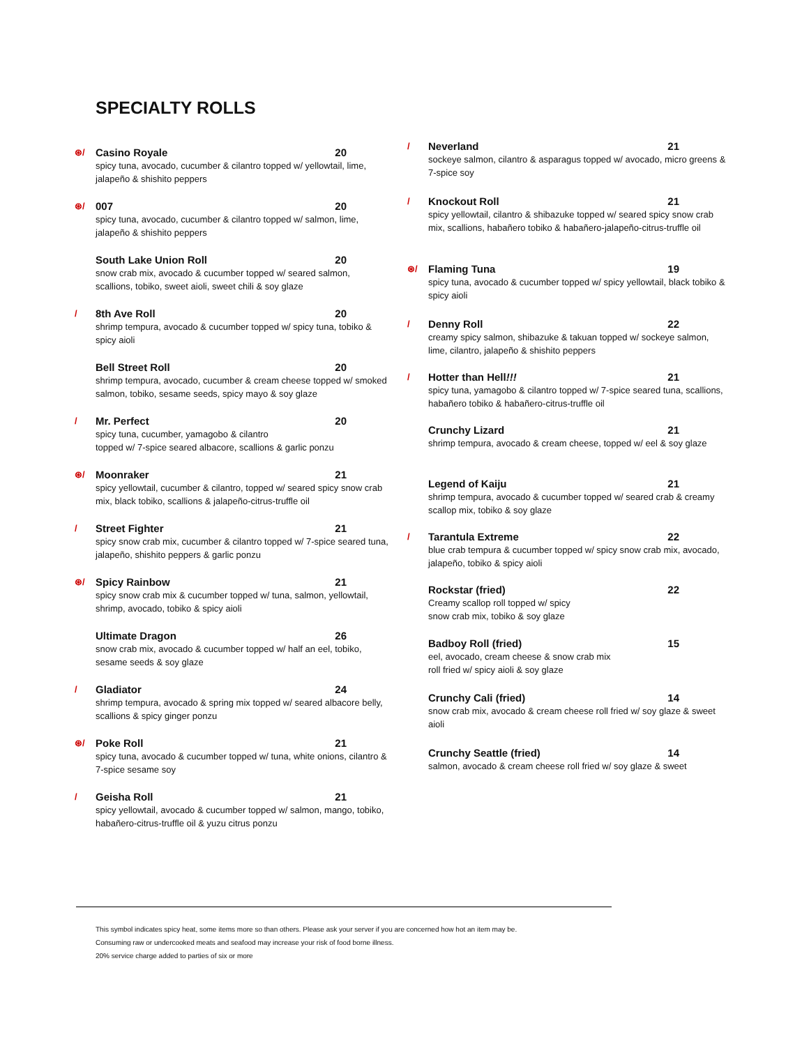SPECIALTY ROLLS
⊛/ Casino Royale 20
spicy tuna, avocado, cucumber & cilantro topped w/ yellowtail, lime, jalapeño & shishito peppers
⊛/ 007 20
spicy tuna, avocado, cucumber & cilantro topped w/ salmon, lime, jalapeño & shishito peppers
South Lake Union Roll 20
snow crab mix, avocado & cucumber topped w/ seared salmon, scallions, tobiko, sweet aioli, sweet chili & soy glaze
/ 8th Ave Roll 20
shrimp tempura, avocado & cucumber topped w/ spicy tuna, tobiko & spicy aioli
Bell Street Roll 20
shrimp tempura, avocado, cucumber & cream cheese topped w/ smoked salmon, tobiko, sesame seeds, spicy mayo & soy glaze
/ Mr. Perfect 20
spicy tuna, cucumber, yamagobo & cilantro
topped w/ 7-spice seared albacore, scallions & garlic ponzu
⊛/ Moonraker 21
spicy yellowtail, cucumber & cilantro, topped w/ seared spicy snow crab mix, black tobiko, scallions & jalapeño-citrus-truffle oil
/ Street Fighter 21
spicy snow crab mix, cucumber & cilantro topped w/ 7-spice seared tuna, jalapeño, shishito peppers & garlic ponzu
⊛/ Spicy Rainbow 21
spicy snow crab mix & cucumber topped w/ tuna, salmon, yellowtail, shrimp, avocado, tobiko & spicy aioli
Ultimate Dragon 26
snow crab mix, avocado & cucumber topped w/ half an eel, tobiko, sesame seeds & soy glaze
/ Gladiator 24
shrimp tempura, avocado & spring mix topped w/ seared albacore belly, scallions & spicy ginger ponzu
⊛/ Poke Roll 21
spicy tuna, avocado & cucumber topped w/ tuna, white onions, cilantro & 7-spice sesame soy
/ Geisha Roll 21
spicy yellowtail, avocado & cucumber topped w/ salmon, mango, tobiko, habañero-citrus-truffle oil & yuzu citrus ponzu
/ Neverland 21
sockeye salmon, cilantro & asparagus topped w/ avocado, micro greens & 7-spice soy
/ Knockout Roll 21
spicy yellowtail, cilantro & shibazuke topped w/ seared spicy snow crab mix, scallions, habañero tobiko & habañero-jalapeño-citrus-truffle oil
⊛/ Flaming Tuna 19
spicy tuna, avocado & cucumber topped w/ spicy yellowtail, black tobiko & spicy aioli
/ Denny Roll 22
creamy spicy salmon, shibazuke & takuan topped w/ sockeye salmon, lime, cilantro, jalapeño & shishito peppers
/ Hotter than Hell!!! 21
spicy tuna, yamagobo & cilantro topped w/ 7-spice seared tuna, scallions, habañero tobiko & habañero-citrus-truffle oil
Crunchy Lizard 21
shrimp tempura, avocado & cream cheese, topped w/ eel & soy glaze
Legend of Kaiju 21
shrimp tempura, avocado & cucumber topped w/ seared crab & creamy scallop mix, tobiko & soy glaze
/ Tarantula Extreme 22
blue crab tempura & cucumber topped w/ spicy snow crab mix, avocado, jalapeño, tobiko & spicy aioli
Rockstar (fried) 22
Creamy scallop roll topped w/ spicy
snow crab mix, tobiko & soy glaze
Badboy Roll (fried) 15
eel, avocado, cream cheese & snow crab mix
roll fried w/ spicy aioli & soy glaze
Crunchy Cali (fried) 14
snow crab mix, avocado & cream cheese roll fried w/ soy glaze & sweet aioli
Crunchy Seattle (fried) 14
salmon, avocado & cream cheese roll fried w/ soy glaze & sweet
This symbol indicates spicy heat, some items more so than others. Please ask your server if you are concerned how hot an item may be.
Consuming raw or undercooked meats and seafood may increase your risk of food borne illness.
20% service charge added to parties of six or more